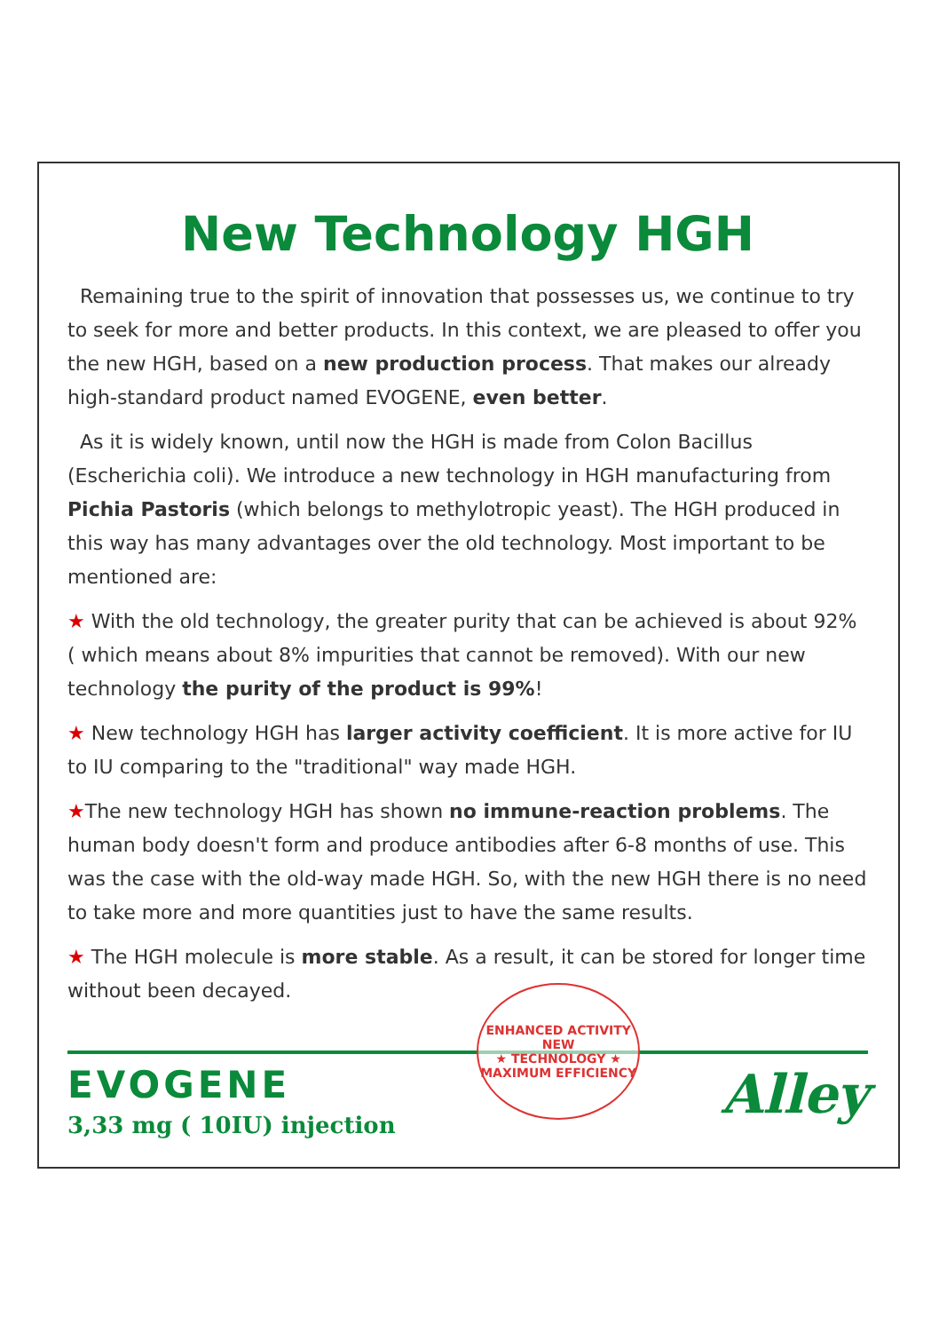New Technology HGH
Remaining true to the spirit of innovation that possesses us, we continue to try to seek for more and better products. In this context, we are pleased to offer you the new HGH, based on a new production process. That makes our already high-standard product named EVOGENE, even better.
As it is widely known, until now the HGH is made from Colon Bacillus (Escherichia coli). We introduce a new technology in HGH manufacturing from Pichia Pastoris (which belongs to methylotropic yeast). The HGH produced in this way has many advantages over the old technology. Most important to be mentioned are:
★ With the old technology, the greater purity that can be achieved is about 92% ( which means about 8% impurities that cannot be removed). With our new technology the purity of the product is 99%!
★ New technology HGH has larger activity coefficient. It is more active for IU to IU comparing to the "traditional" way made HGH.
★The new technology HGH has shown no immune-reaction problems. The human body doesn't form and produce antibodies after 6-8 months of use. This was the case with the old-way made HGH. So, with the new HGH there is no need to take more and more quantities just to have the same results.
★ The HGH molecule is more stable. As a result, it can be stored for longer time without been decayed.
EVOGENE
3,33 mg ( 10IU) injection
ENHANCED ACTIVITY
NEW
★ TECHNOLOGY ★
MAXIMUM EFFICIENCY
Alley